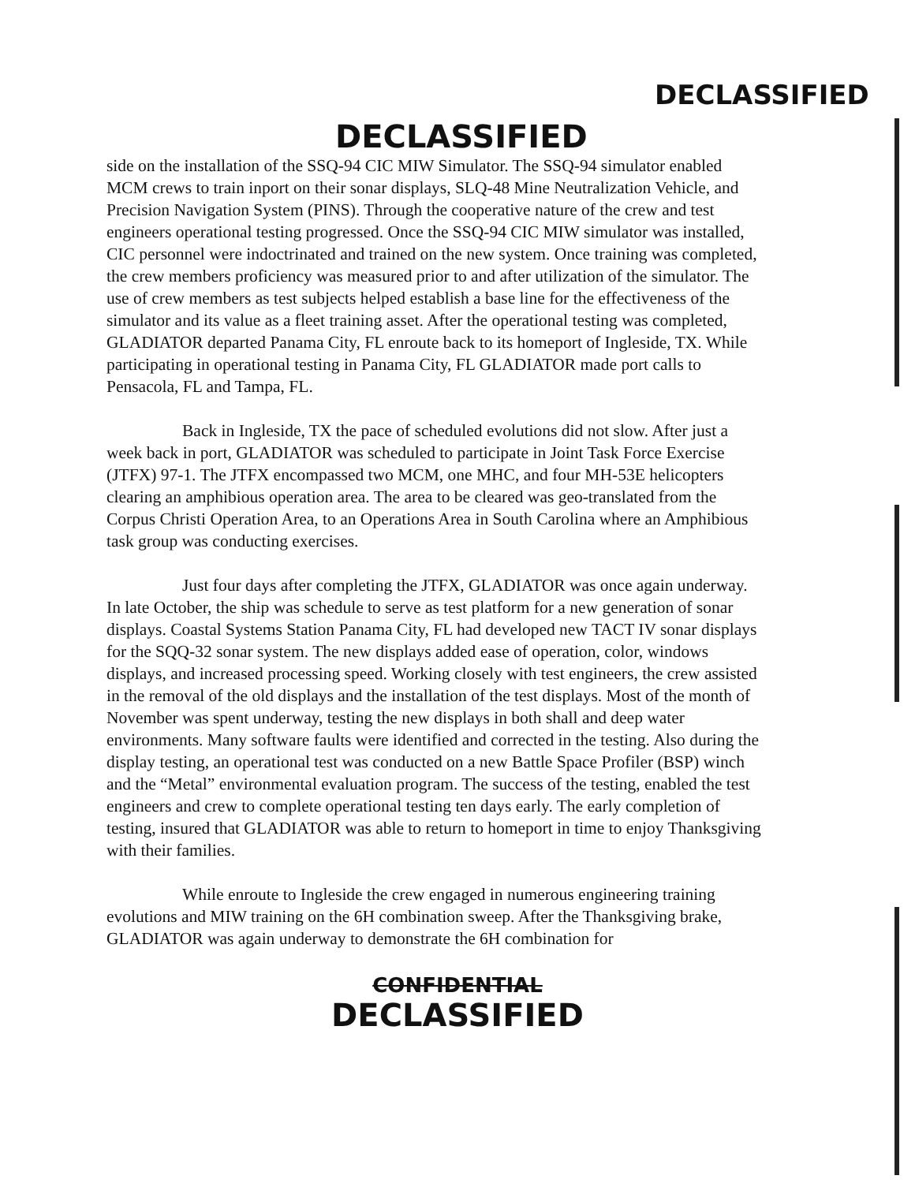DECLASSIFIED
DECLASSIFIED
side on the installation of the SSQ-94 CIC MIW Simulator. The SSQ-94 simulator enabled MCM crews to train inport on their sonar displays, SLQ-48 Mine Neutralization Vehicle, and Precision Navigation System (PINS). Through the cooperative nature of the crew and test engineers operational testing progressed. Once the SSQ-94 CIC MIW simulator was installed, CIC personnel were indoctrinated and trained on the new system. Once training was completed, the crew members proficiency was measured prior to and after utilization of the simulator. The use of crew members as test subjects helped establish a base line for the effectiveness of the simulator and its value as a fleet training asset. After the operational testing was completed, GLADIATOR departed Panama City, FL enroute back to its homeport of Ingleside, TX. While participating in operational testing in Panama City, FL GLADIATOR made port calls to Pensacola, FL and Tampa, FL.
Back in Ingleside, TX the pace of scheduled evolutions did not slow. After just a week back in port, GLADIATOR was scheduled to participate in Joint Task Force Exercise (JTFX) 97-1. The JTFX encompassed two MCM, one MHC, and four MH-53E helicopters clearing an amphibious operation area. The area to be cleared was geo-translated from the Corpus Christi Operation Area, to an Operations Area in South Carolina where an Amphibious task group was conducting exercises.
Just four days after completing the JTFX, GLADIATOR was once again underway. In late October, the ship was schedule to serve as test platform for a new generation of sonar displays. Coastal Systems Station Panama City, FL had developed new TACT IV sonar displays for the SQQ-32 sonar system. The new displays added ease of operation, color, windows displays, and increased processing speed. Working closely with test engineers, the crew assisted in the removal of the old displays and the installation of the test displays. Most of the month of November was spent underway, testing the new displays in both shall and deep water environments. Many software faults were identified and corrected in the testing. Also during the display testing, an operational test was conducted on a new Battle Space Profiler (BSP) winch and the “Metal” environmental evaluation program. The success of the testing, enabled the test engineers and crew to complete operational testing ten days early. The early completion of testing, insured that GLADIATOR was able to return to homeport in time to enjoy Thanksgiving with their families.
While enroute to Ingleside the crew engaged in numerous engineering training evolutions and MIW training on the 6H combination sweep. After the Thanksgiving brake, GLADIATOR was again underway to demonstrate the 6H combination for
CONFIDENTIAL
DECLASSIFIED